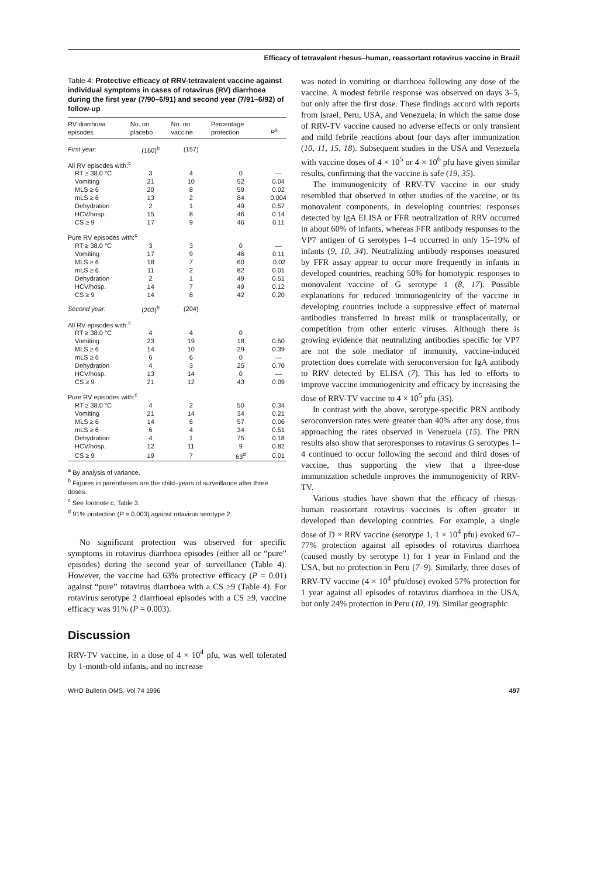Efficacy of tetravalent rhesus–human, reassortant rotavirus vaccine in Brazil
Table 4: Protective efficacy of RRV-tetravalent vaccine against individual symptoms in cases of rotavirus (RV) diarrhoea during the first year (7/90–6/91) and second year (7/91–6/92) of follow-up
| RV diarrhoea episodes | No. on placebo | No. on vaccine | Percentage protection | P<sup>a</sup> |
| --- | --- | --- | --- | --- |
| First year: | (160)<sup>b</sup> | (157) | | |
| All RV episodes with:<sup>c</sup> | | | | |
| RT ≥ 38.0 °C | 3 | 4 | 0 | — |
| Vomiting | 21 | 10 | 52 | 0.04 |
| MLS ≥ 6 | 20 | 8 | 59 | 0.02 |
| mLS ≥ 6 | 13 | 2 | 84 | 0.004 |
| Dehydration | 2 | 1 | 49 | 0.57 |
| HCV/hosp. | 15 | 8 | 46 | 0.14 |
| CS ≥ 9 | 17 | 9 | 46 | 0.11 |
| Pure RV episodes with:<sup>c</sup> | | | | |
| RT ≥ 38.0 °C | 3 | 3 | 0 | — |
| Vomiting | 17 | 9 | 46 | 0.11 |
| MLS ≥ 6 | 18 | 7 | 60 | .0.02 |
| mLS ≥ 6 | 11 | 2 | 82 | 0.01 |
| Dehydration | 2 | 1 | 49 | 0.51 |
| HCV/hosp. | 14 | 7 | 49 | 0.12 |
| CS ≥ 9 | 14 | 8 | 42 | 0.20 |
| Second year: | (203)<sup>b</sup> | (204) | | |
| All RV episodes with:<sup>c</sup> | | | | |
| RT ≥ 38.0 °C | 4 | 4 | 0 | |
| Vomiting | 23 | 19 | 18 | 0.50 |
| MLS ≥ 6 | 14 | 10 | 29 | 0.39 |
| mLS ≥ 6 | 6 | 6 | 0 | — |
| Dehydration | 4 | 3 | 25 | 0.70 |
| HCV/hosp. | 13 | 14 | 0 | — |
| CS ≥ 9 | 21 | 12 | 43 | 0.09 |
| Pure RV episodes with:<sup>c</sup> | | | | |
| RT ≥ 38.0 °C | 4 | 2 | 50 | 0.34 |
| Vomiting | 21 | 14 | 34 | 0.21 |
| MLS ≥ 6 | 14 | 6 | 57 | 0.06 |
| mLS ≥ 6 | 6 | 4 | 34 | 0.51 |
| Dehydration | 4 | 1 | 75 | 0.18 |
| HCV/hosp. | 12 | 11 | 9 | 0.82 |
| CS ≥ 9 | 19 | 7 | 63<sup>d</sup> | 0.01 |
<sup>a</sup> By analysis of variance.
<sup>b</sup> Figures in parentheses are the child–years of surveillance after three doses.
<sup>c</sup> See footnote c, Table 3.
<sup>d</sup> 91% protection (P = 0.003) against rotavirus serotype 2.
No significant protection was observed for specific symptoms in rotavirus diarrhoea episodes (either all or “pure” episodes) during the second year of surveillance (Table 4). However, the vaccine had 63% protective efficacy (P = 0.01) against “pure” rotavirus diarrhoea with a CS ≥9 (Table 4). For rotavirus serotype 2 diarrhoeal episodes with a CS ≥9, vaccine efficacy was 91% (P = 0.003).
Discussion
RRV-TV vaccine, in a dose of 4 × 10<sup>4</sup> pfu, was well tolerated by 1-month-old infants, and no increase
was noted in vomiting or diarrhoea following any dose of the vaccine. A modest febrile response was observed on days 3–5, but only after the first dose. These findings accord with reports from Israel, Peru, USA, and Venezuela, in which the same dose of RRV-TV vaccine caused no adverse effects or only transient and mild febrile reactions about four days after immunization (10, 11, 15, 18). Subsequent studies in the USA and Venezuela with vaccine doses of 4 × 10<sup>5</sup> or 4 × 10<sup>6</sup> pfu have given similar results, confirming that the vaccine is safe (19, 35).
The immunogenicity of RRV-TV vaccine in our study resembled that observed in other studies of the vaccine, or its monovalent components, in developing countries: responses detected by IgA ELISA or FFR neutralization of RRV occurred in about 60% of infants, whereas FFR antibody responses to the VP7 antigen of G serotypes 1–4 occurred in only 15–19% of infants (9, 10, 34). Neutralizing antibody responses measured by FFR assay appear to occur more frequently in infants in developed countries, reaching 50% for homotypic responses to monovalent vaccine of G serotype 1 (8, 17). Possible explanations for reduced immunogenicity of the vaccine in developing countries include a suppressive effect of maternal antibodies transferred in breast milk or transplacentally, or competition from other enteric viruses. Although there is growing evidence that neutralizing antibodies specific for VP7 are not the sole mediator of immunity, vaccine-induced protection does correlate with seroconversion for IgA antibody to RRV detected by ELISA (7). This has led to efforts to improve vaccine immunogenicity and efficacy by increasing the dose of RRV-TV vaccine to 4 × 10<sup>5</sup> pfu (35).
In contrast with the above, serotype-specific PRN antibody seroconversion rates were greater than 40% after any dose, thus approaching the rates observed in Venezuela (15). The PRN results also show that seroresponses to rotavirus G serotypes 1–4 continued to occur following the second and third doses of vaccine, thus supporting the view that a three-dose immunization schedule improves the immunogenicity of RRV-TV.
Various studies have shown that the efficacy of rhesus–human reassortant rotavirus vaccines is often greater in developed than developing countries. For example, a single dose of D × RRV vaccine (serotype 1, 1 × 10<sup>4</sup> pfu) evoked 67–77% protection against all episodes of rotavirus diarrhoea (caused mostly by serotype 1) for 1 year in Finland and the USA, but no protection in Peru (7–9). Similarly, three doses of RRV-TV vaccine (4 × 10<sup>4</sup> pfu/dose) evoked 57% protection for 1 year against all episodes of rotavirus diarrhoea in the USA, but only 24% protection in Peru (10, 19). Similar geographic
WHO Bulletin OMS. Vol 74 1996 497